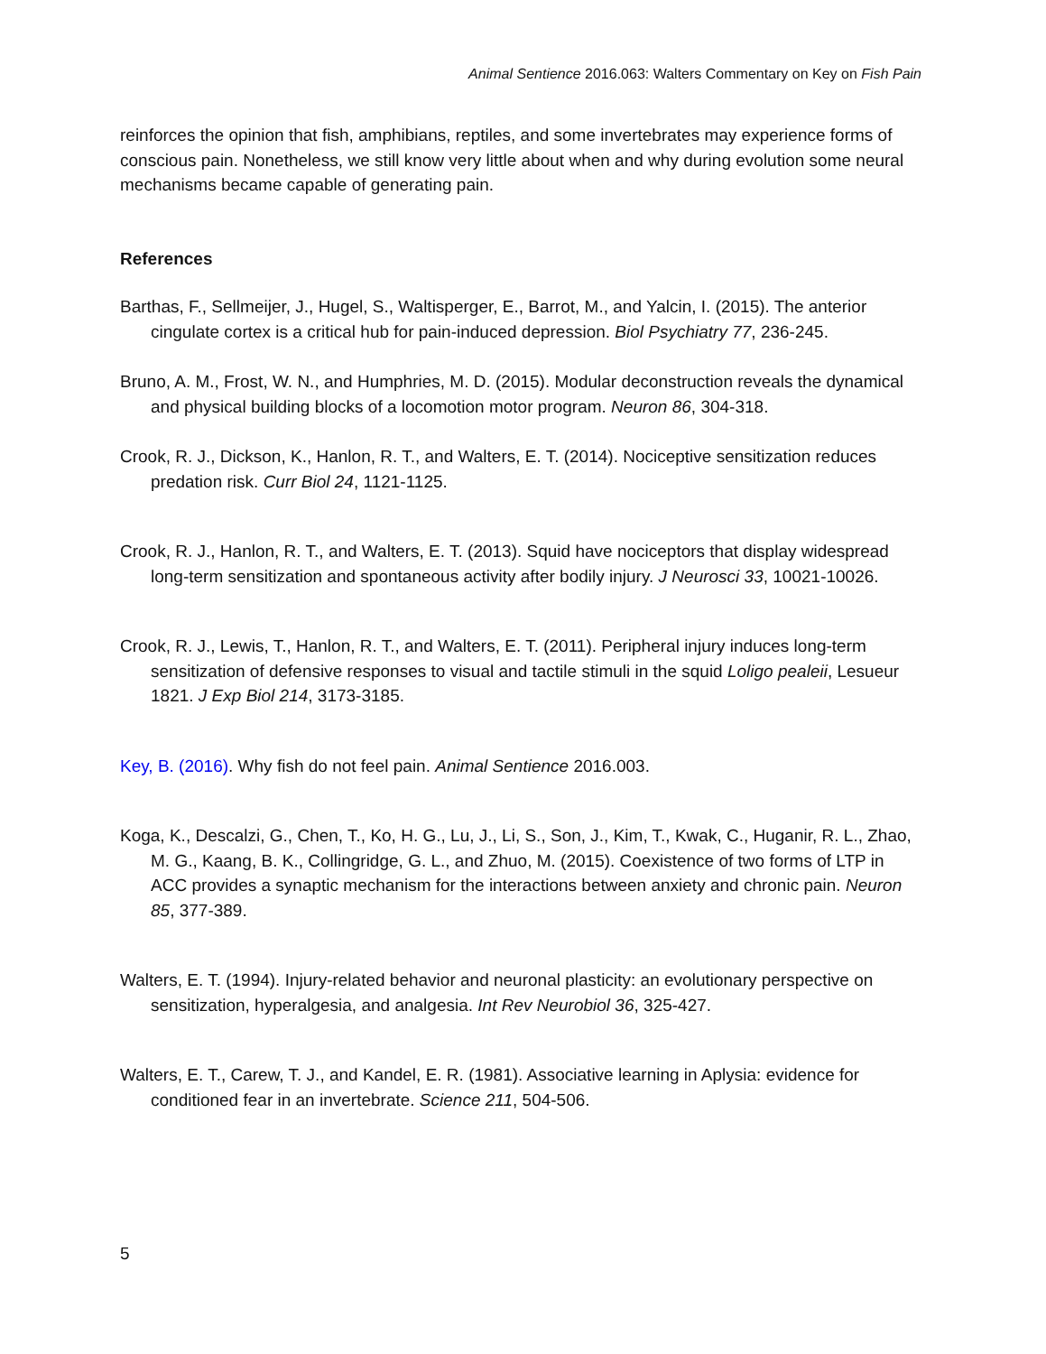Animal Sentience 2016.063: Walters Commentary on Key on Fish Pain
reinforces the opinion that fish, amphibians, reptiles, and some invertebrates may experience forms of conscious pain. Nonetheless, we still know very little about when and why during evolution some neural mechanisms became capable of generating pain.
References
Barthas, F., Sellmeijer, J., Hugel, S., Waltisperger, E., Barrot, M., and Yalcin, I. (2015). The anterior cingulate cortex is a critical hub for pain-induced depression. Biol Psychiatry 77, 236-245.
Bruno, A. M., Frost, W. N., and Humphries, M. D. (2015). Modular deconstruction reveals the dynamical and physical building blocks of a locomotion motor program. Neuron 86, 304-318.
Crook, R. J., Dickson, K., Hanlon, R. T., and Walters, E. T. (2014). Nociceptive sensitization reduces predation risk. Curr Biol 24, 1121-1125.
Crook, R. J., Hanlon, R. T., and Walters, E. T. (2013). Squid have nociceptors that display widespread long-term sensitization and spontaneous activity after bodily injury. J Neurosci 33, 10021-10026.
Crook, R. J., Lewis, T., Hanlon, R. T., and Walters, E. T. (2011). Peripheral injury induces long-term sensitization of defensive responses to visual and tactile stimuli in the squid Loligo pealeii, Lesueur 1821. J Exp Biol 214, 3173-3185.
Key, B. (2016). Why fish do not feel pain. Animal Sentience 2016.003.
Koga, K., Descalzi, G., Chen, T., Ko, H. G., Lu, J., Li, S., Son, J., Kim, T., Kwak, C., Huganir, R. L., Zhao, M. G., Kaang, B. K., Collingridge, G. L., and Zhuo, M. (2015). Coexistence of two forms of LTP in ACC provides a synaptic mechanism for the interactions between anxiety and chronic pain. Neuron 85, 377-389.
Walters, E. T. (1994). Injury-related behavior and neuronal plasticity: an evolutionary perspective on sensitization, hyperalgesia, and analgesia. Int Rev Neurobiol 36, 325-427.
Walters, E. T., Carew, T. J., and Kandel, E. R. (1981). Associative learning in Aplysia: evidence for conditioned fear in an invertebrate. Science 211, 504-506.
5